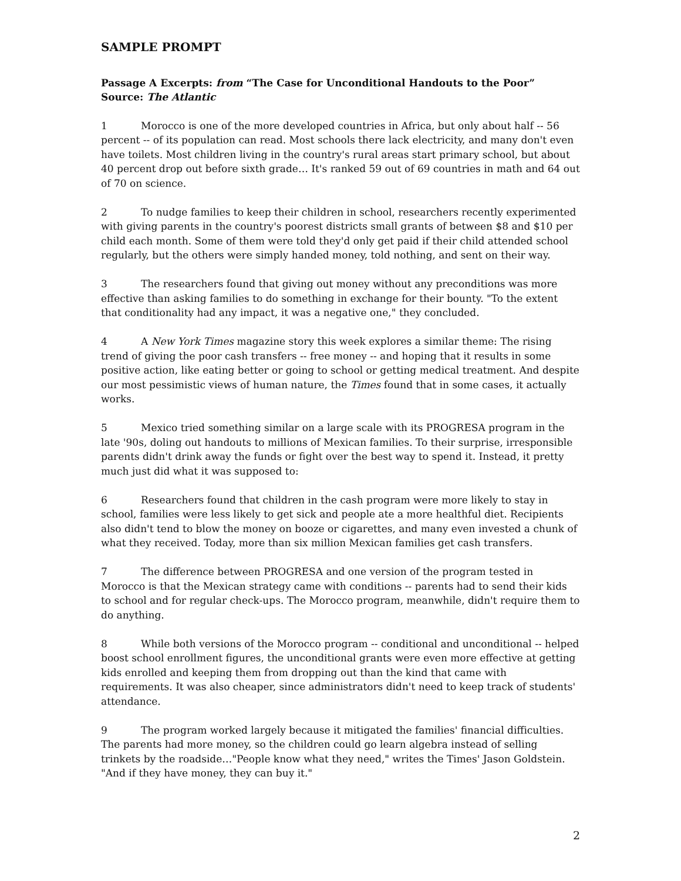SAMPLE PROMPT
Passage A Excerpts: from “The Case for Unconditional Handouts to the Poor”
Source: The Atlantic
1 Morocco is one of the more developed countries in Africa, but only about half -- 56 percent -- of its population can read. Most schools there lack electricity, and many don't even have toilets. Most children living in the country's rural areas start primary school, but about 40 percent drop out before sixth grade… It's ranked 59 out of 69 countries in math and 64 out of 70 on science.
2 To nudge families to keep their children in school, researchers recently experimented with giving parents in the country's poorest districts small grants of between $8 and $10 per child each month. Some of them were told they'd only get paid if their child attended school regularly, but the others were simply handed money, told nothing, and sent on their way.
3 The researchers found that giving out money without any preconditions was more effective than asking families to do something in exchange for their bounty. "To the extent that conditionality had any impact, it was a negative one," they concluded.
4 A New York Times magazine story this week explores a similar theme: The rising trend of giving the poor cash transfers -- free money -- and hoping that it results in some positive action, like eating better or going to school or getting medical treatment. And despite our most pessimistic views of human nature, the Times found that in some cases, it actually works.
5 Mexico tried something similar on a large scale with its PROGRESA program in the late '90s, doling out handouts to millions of Mexican families. To their surprise, irresponsible parents didn't drink away the funds or fight over the best way to spend it. Instead, it pretty much just did what it was supposed to:
6 Researchers found that children in the cash program were more likely to stay in school, families were less likely to get sick and people ate a more healthful diet. Recipients also didn't tend to blow the money on booze or cigarettes, and many even invested a chunk of what they received. Today, more than six million Mexican families get cash transfers.
7 The difference between PROGRESA and one version of the program tested in Morocco is that the Mexican strategy came with conditions -- parents had to send their kids to school and for regular check-ups. The Morocco program, meanwhile, didn't require them to do anything.
8 While both versions of the Morocco program -- conditional and unconditional -- helped boost school enrollment figures, the unconditional grants were even more effective at getting kids enrolled and keeping them from dropping out than the kind that came with requirements. It was also cheaper, since administrators didn't need to keep track of students' attendance.
9 The program worked largely because it mitigated the families' financial difficulties. The parents had more money, so the children could go learn algebra instead of selling trinkets by the roadside…"People know what they need," writes the Times' Jason Goldstein. "And if they have money, they can buy it."
2